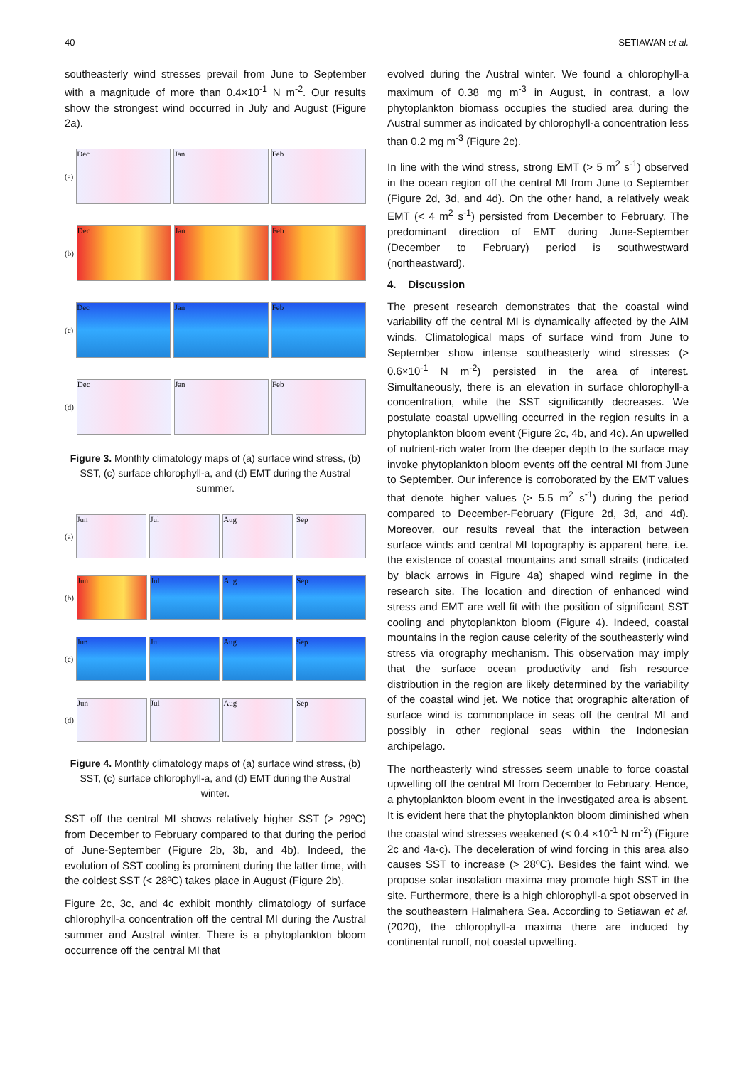40 SETIAWAN et al.
southeasterly wind stresses prevail from June to September with a magnitude of more than 0.4×10<sup>-1</sup> N m<sup>-2</sup>. Our results show the strongest wind occurred in July and August (Figure 2a).
(a)
Dec Jan Feb
(b)
Dec Jan Feb
(c)
Dec Jan Feb
(d)
Dec Jan Feb
Figure 3. Monthly climatology maps of (a) surface wind stress, (b) SST, (c) surface chlorophyll-a, and (d) EMT during the Austral summer.
(a)
Jun Jul Aug Sep
(b)
Jun Jul Aug Sep
(c)
Jun Jul Aug Sep
(d)
Jun Jul Aug Sep
Figure 4. Monthly climatology maps of (a) surface wind stress, (b) SST, (c) surface chlorophyll-a, and (d) EMT during the Austral winter.
SST off the central MI shows relatively higher SST (> 29ºC) from December to February compared to that during the period of June-September (Figure 2b, 3b, and 4b). Indeed, the evolution of SST cooling is prominent during the latter time, with the coldest SST (< 28ºC) takes place in August (Figure 2b).
Figure 2c, 3c, and 4c exhibit monthly climatology of surface chlorophyll-a concentration off the central MI during the Austral summer and Austral winter. There is a phytoplankton bloom occurrence off the central MI that
evolved during the Austral winter. We found a chlorophyll-a maximum of 0.38 mg m<sup>-3</sup> in August, in contrast, a low phytoplankton biomass occupies the studied area during the Austral summer as indicated by chlorophyll-a concentration less than 0.2 mg m<sup>-3</sup> (Figure 2c).
In line with the wind stress, strong EMT (> 5 m<sup>2</sup> s<sup>-1</sup>) observed in the ocean region off the central MI from June to September (Figure 2d, 3d, and 4d). On the other hand, a relatively weak EMT (< 4 m<sup>2</sup> s<sup>-1</sup>) persisted from December to February. The predominant direction of EMT during June-September (December to February) period is southwestward (northeastward).
4. Discussion
The present research demonstrates that the coastal wind variability off the central MI is dynamically affected by the AIM winds. Climatological maps of surface wind from June to September show intense southeasterly wind stresses (> 0.6×10<sup>-1</sup> N m<sup>-2</sup>) persisted in the area of interest. Simultaneously, there is an elevation in surface chlorophyll-a concentration, while the SST significantly decreases. We postulate coastal upwelling occurred in the region results in a phytoplankton bloom event (Figure 2c, 4b, and 4c). An upwelled of nutrient-rich water from the deeper depth to the surface may invoke phytoplankton bloom events off the central MI from June to September. Our inference is corroborated by the EMT values that denote higher values (> 5.5 m<sup>2</sup> s<sup>-1</sup>) during the period compared to December-February (Figure 2d, 3d, and 4d). Moreover, our results reveal that the interaction between surface winds and central MI topography is apparent here, i.e. the existence of coastal mountains and small straits (indicated by black arrows in Figure 4a) shaped wind regime in the research site. The location and direction of enhanced wind stress and EMT are well fit with the position of significant SST cooling and phytoplankton bloom (Figure 4). Indeed, coastal mountains in the region cause celerity of the southeasterly wind stress via orography mechanism. This observation may imply that the surface ocean productivity and fish resource distribution in the region are likely determined by the variability of the coastal wind jet. We notice that orographic alteration of surface wind is commonplace in seas off the central MI and possibly in other regional seas within the Indonesian archipelago.
The northeasterly wind stresses seem unable to force coastal upwelling off the central MI from December to February. Hence, a phytoplankton bloom event in the investigated area is absent. It is evident here that the phytoplankton bloom diminished when the coastal wind stresses weakened (< 0.4 ×10<sup>-1</sup> N m<sup>-2</sup>) (Figure 2c and 4a-c). The deceleration of wind forcing in this area also causes SST to increase (> 28ºC). Besides the faint wind, we propose solar insolation maxima may promote high SST in the site. Furthermore, there is a high chlorophyll-a spot observed in the southeastern Halmahera Sea. According to Setiawan et al. (2020), the chlorophyll-a maxima there are induced by continental runoff, not coastal upwelling.